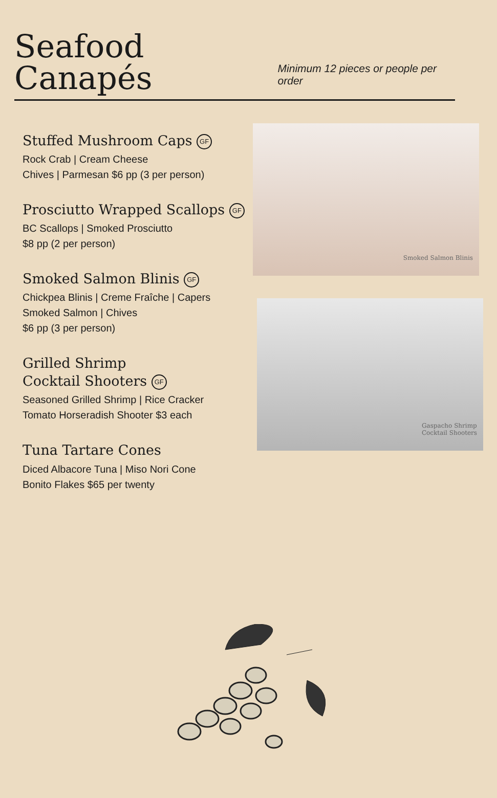Seafood Canapés
Minimum 12 pieces or people per order
Stuffed Mushroom Caps GF
Rock Crab | Cream Cheese
Chives | Parmesan $6 pp (3 per person)
Prosciutto Wrapped Scallops GF
BC Scallops | Smoked Prosciutto
$8 pp (2 per person)
Smoked Salmon Blinis GF
Chickpea Blinis | Creme Fraîche | Capers
Smoked Salmon | Chives
$6 pp (3 per person)
Grilled Shrimp
Cocktail Shooters GF
Seasoned Grilled Shrimp | Rice Cracker
Tomato Horseradish Shooter $3 each
Tuna Tartare Cones
Diced Albacore Tuna | Miso Nori Cone
Bonito Flakes $65 per twenty
Smoked Salmon Blinis
Gaspacho Shrimp
Cocktail Shooters